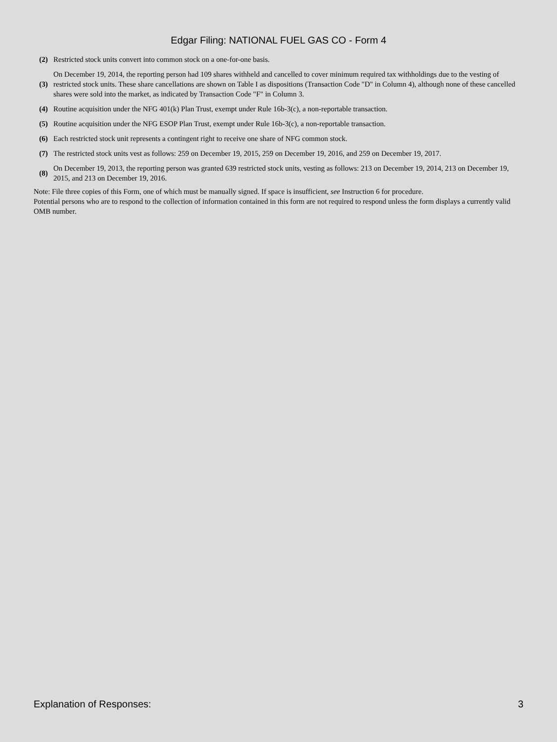Edgar Filing: NATIONAL FUEL GAS CO - Form 4
| (2) | Restricted stock units convert into common stock on a one-for-one basis. |
| (3) | On December 19, 2014, the reporting person had 109 shares withheld and cancelled to cover minimum required tax withholdings due to the vesting of restricted stock units. These share cancellations are shown on Table I as dispositions (Transaction Code "D" in Column 4), although none of these cancelled shares were sold into the market, as indicated by Transaction Code "F" in Column 3. |
| (4) | Routine acquisition under the NFG 401(k) Plan Trust, exempt under Rule 16b-3(c), a non-reportable transaction. |
| (5) | Routine acquisition under the NFG ESOP Plan Trust, exempt under Rule 16b-3(c), a non-reportable transaction. |
| (6) | Each restricted stock unit represents a contingent right to receive one share of NFG common stock. |
| (7) | The restricted stock units vest as follows: 259 on December 19, 2015, 259 on December 19, 2016, and 259 on December 19, 2017. |
| (8) | On December 19, 2013, the reporting person was granted 639 restricted stock units, vesting as follows: 213 on December 19, 2014, 213 on December 19, 2015, and 213 on December 19, 2016. |
Note: File three copies of this Form, one of which must be manually signed. If space is insufficient, see Instruction 6 for procedure.
Potential persons who are to respond to the collection of information contained in this form are not required to respond unless the form displays a currently valid OMB number.
Explanation of Responses: 3